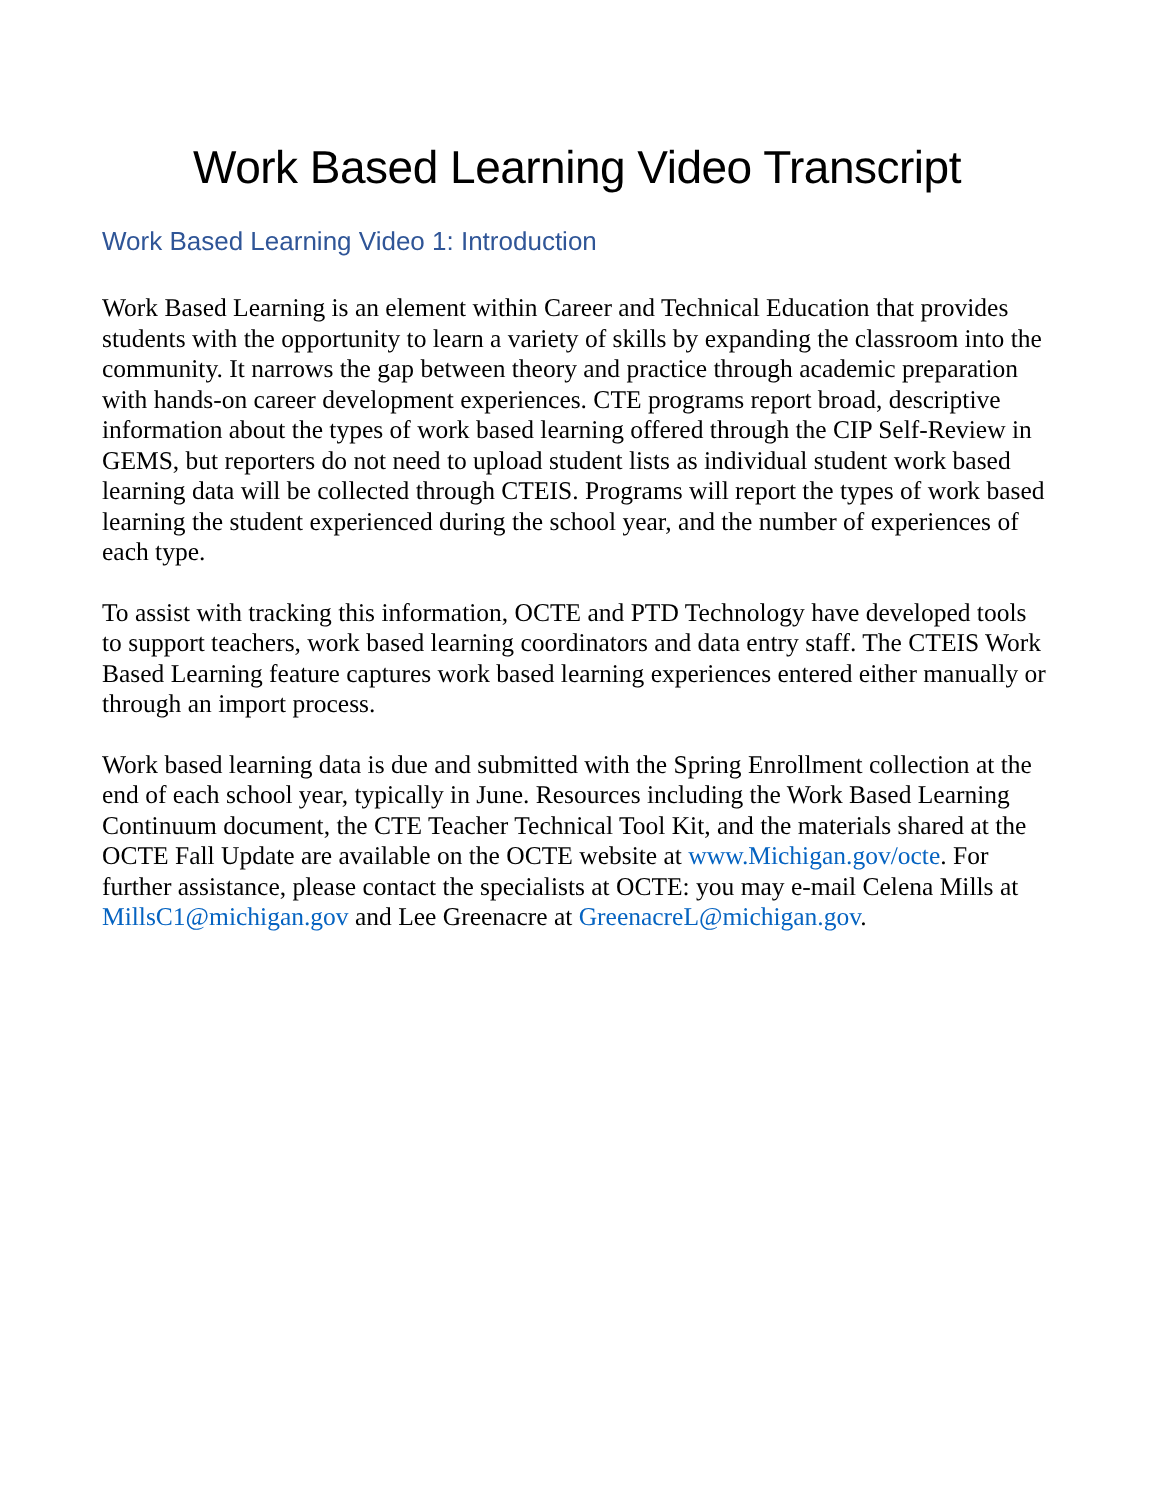Work Based Learning Video Transcript
Work Based Learning Video 1: Introduction
Work Based Learning is an element within Career and Technical Education that provides students with the opportunity to learn a variety of skills by expanding the classroom into the community. It narrows the gap between theory and practice through academic preparation with hands-on career development experiences. CTE programs report broad, descriptive information about the types of work based learning offered through the CIP Self-Review in GEMS, but reporters do not need to upload student lists as individual student work based learning data will be collected through CTEIS. Programs will report the types of work based learning the student experienced during the school year, and the number of experiences of each type.
To assist with tracking this information, OCTE and PTD Technology have developed tools to support teachers, work based learning coordinators and data entry staff. The CTEIS Work Based Learning feature captures work based learning experiences entered either manually or through an import process.
Work based learning data is due and submitted with the Spring Enrollment collection at the end of each school year, typically in June. Resources including the Work Based Learning Continuum document, the CTE Teacher Technical Tool Kit, and the materials shared at the OCTE Fall Update are available on the OCTE website at www.Michigan.gov/octe. For further assistance, please contact the specialists at OCTE: you may e-mail Celena Mills at MillsC1@michigan.gov and Lee Greenacre at GreenacreL@michigan.gov.